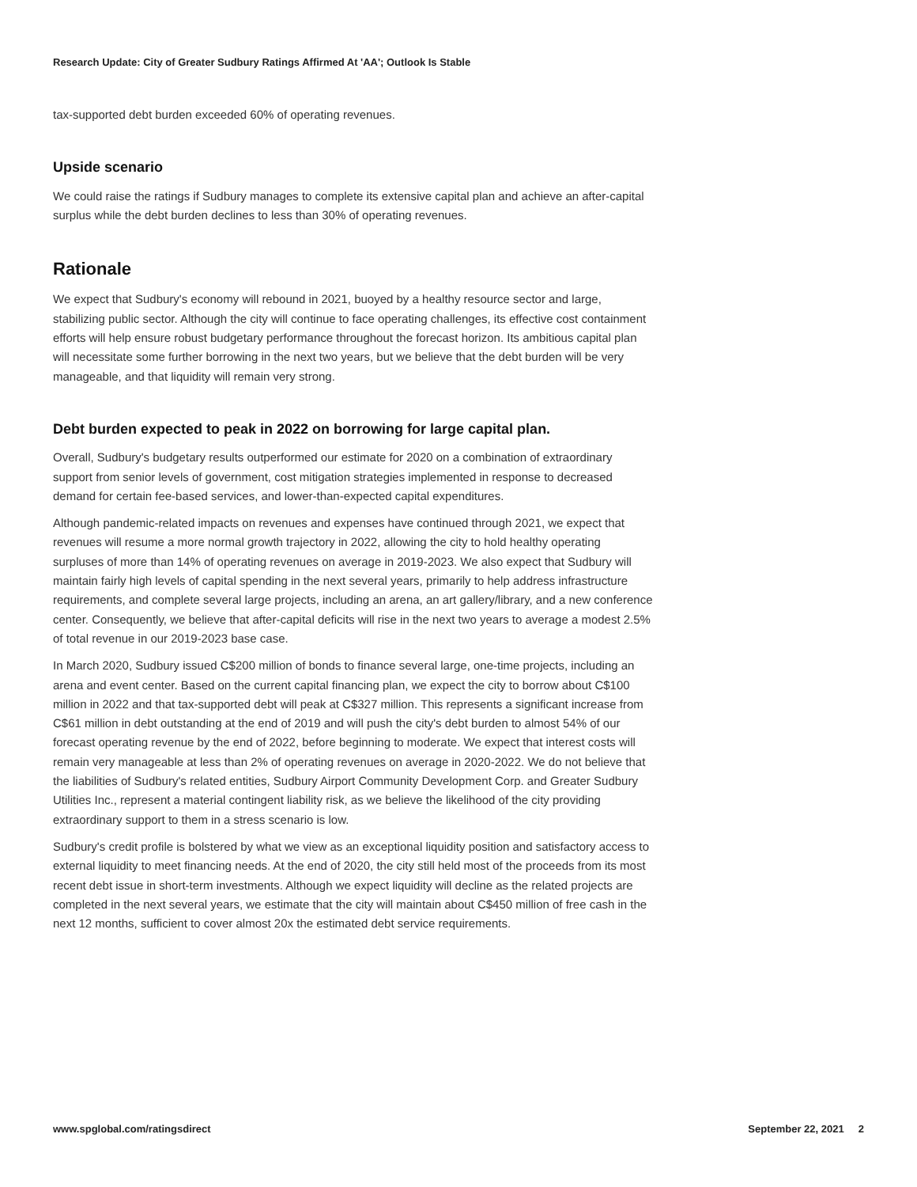Research Update: City of Greater Sudbury Ratings Affirmed At 'AA'; Outlook Is Stable
tax-supported debt burden exceeded 60% of operating revenues.
Upside scenario
We could raise the ratings if Sudbury manages to complete its extensive capital plan and achieve an after-capital surplus while the debt burden declines to less than 30% of operating revenues.
Rationale
We expect that Sudbury's economy will rebound in 2021, buoyed by a healthy resource sector and large, stabilizing public sector. Although the city will continue to face operating challenges, its effective cost containment efforts will help ensure robust budgetary performance throughout the forecast horizon. Its ambitious capital plan will necessitate some further borrowing in the next two years, but we believe that the debt burden will be very manageable, and that liquidity will remain very strong.
Debt burden expected to peak in 2022 on borrowing for large capital plan.
Overall, Sudbury's budgetary results outperformed our estimate for 2020 on a combination of extraordinary support from senior levels of government, cost mitigation strategies implemented in response to decreased demand for certain fee-based services, and lower-than-expected capital expenditures.
Although pandemic-related impacts on revenues and expenses have continued through 2021, we expect that revenues will resume a more normal growth trajectory in 2022, allowing the city to hold healthy operating surpluses of more than 14% of operating revenues on average in 2019-2023. We also expect that Sudbury will maintain fairly high levels of capital spending in the next several years, primarily to help address infrastructure requirements, and complete several large projects, including an arena, an art gallery/library, and a new conference center. Consequently, we believe that after-capital deficits will rise in the next two years to average a modest 2.5% of total revenue in our 2019-2023 base case.
In March 2020, Sudbury issued C$200 million of bonds to finance several large, one-time projects, including an arena and event center. Based on the current capital financing plan, we expect the city to borrow about C$100 million in 2022 and that tax-supported debt will peak at C$327 million. This represents a significant increase from C$61 million in debt outstanding at the end of 2019 and will push the city's debt burden to almost 54% of our forecast operating revenue by the end of 2022, before beginning to moderate. We expect that interest costs will remain very manageable at less than 2% of operating revenues on average in 2020-2022. We do not believe that the liabilities of Sudbury's related entities, Sudbury Airport Community Development Corp. and Greater Sudbury Utilities Inc., represent a material contingent liability risk, as we believe the likelihood of the city providing extraordinary support to them in a stress scenario is low.
Sudbury's credit profile is bolstered by what we view as an exceptional liquidity position and satisfactory access to external liquidity to meet financing needs. At the end of 2020, the city still held most of the proceeds from its most recent debt issue in short-term investments. Although we expect liquidity will decline as the related projects are completed in the next several years, we estimate that the city will maintain about C$450 million of free cash in the next 12 months, sufficient to cover almost 20x the estimated debt service requirements.
www.spglobal.com/ratingsdirect September 22, 2021 2